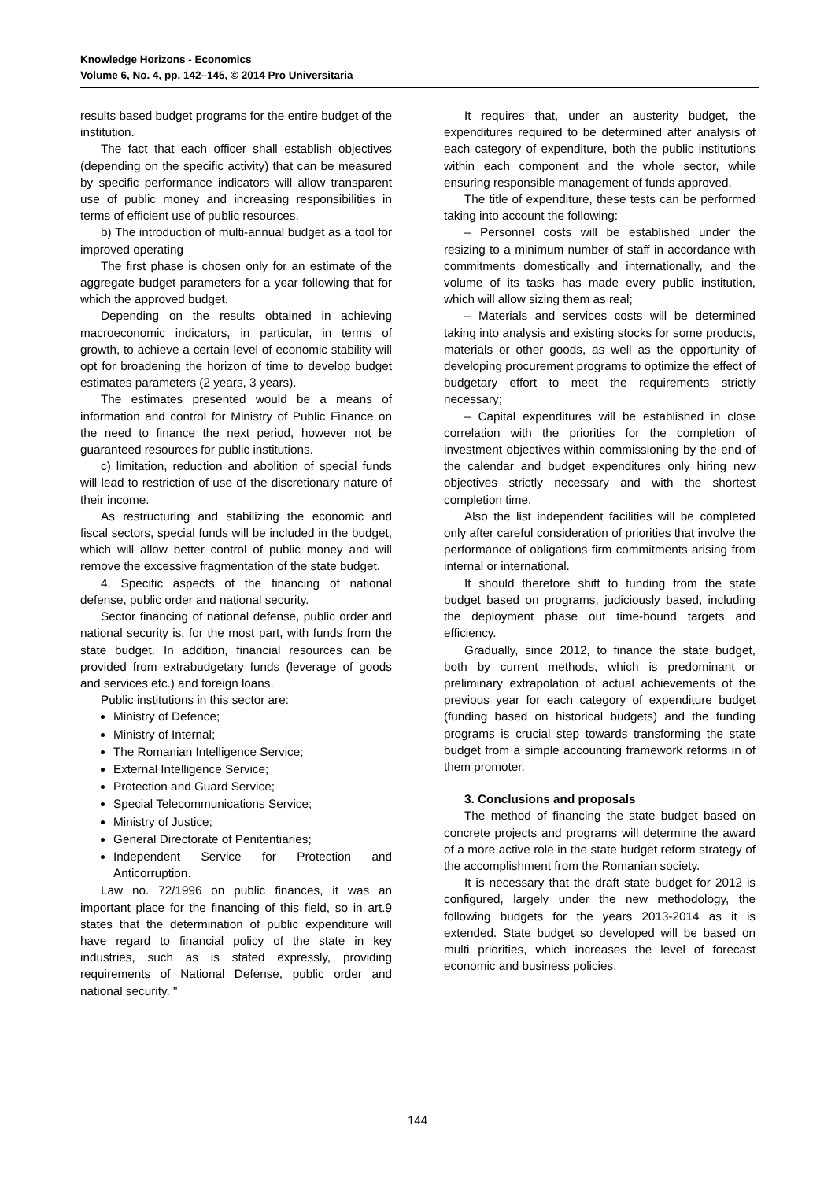Knowledge Horizons - Economics
Volume 6, No. 4, pp. 142–145, © 2014 Pro Universitaria
results based budget programs for the entire budget of the institution.
The fact that each officer shall establish objectives (depending on the specific activity) that can be measured by specific performance indicators will allow transparent use of public money and increasing responsibilities in terms of efficient use of public resources.
b) The introduction of multi-annual budget as a tool for improved operating
The first phase is chosen only for an estimate of the aggregate budget parameters for a year following that for which the approved budget.
Depending on the results obtained in achieving macroeconomic indicators, in particular, in terms of growth, to achieve a certain level of economic stability will opt for broadening the horizon of time to develop budget estimates parameters (2 years, 3 years).
The estimates presented would be a means of information and control for Ministry of Public Finance on the need to finance the next period, however not be guaranteed resources for public institutions.
c) limitation, reduction and abolition of special funds will lead to restriction of use of the discretionary nature of their income.
As restructuring and stabilizing the economic and fiscal sectors, special funds will be included in the budget, which will allow better control of public money and will remove the excessive fragmentation of the state budget.
4. Specific aspects of the financing of national defense, public order and national security.
Sector financing of national defense, public order and national security is, for the most part, with funds from the state budget. In addition, financial resources can be provided from extrabudgetary funds (leverage of goods and services etc.) and foreign loans.
Public institutions in this sector are:
Ministry of Defence;
Ministry of Internal;
The Romanian Intelligence Service;
External Intelligence Service;
Protection and Guard Service;
Special Telecommunications Service;
Ministry of Justice;
General Directorate of Penitentiaries;
Independent Service for Protection and Anticorruption.
Law no. 72/1996 on public finances, it was an important place for the financing of this field, so in art.9 states that the determination of public expenditure will have regard to financial policy of the state in key industries, such as is stated expressly, providing requirements of National Defense, public order and national security. "
It requires that, under an austerity budget, the expenditures required to be determined after analysis of each category of expenditure, both the public institutions within each component and the whole sector, while ensuring responsible management of funds approved.
The title of expenditure, these tests can be performed taking into account the following:
– Personnel costs will be established under the resizing to a minimum number of staff in accordance with commitments domestically and internationally, and the volume of its tasks has made every public institution, which will allow sizing them as real;
– Materials and services costs will be determined taking into analysis and existing stocks for some products, materials or other goods, as well as the opportunity of developing procurement programs to optimize the effect of budgetary effort to meet the requirements strictly necessary;
– Capital expenditures will be established in close correlation with the priorities for the completion of investment objectives within commissioning by the end of the calendar and budget expenditures only hiring new objectives strictly necessary and with the shortest completion time.
Also the list independent facilities will be completed only after careful consideration of priorities that involve the performance of obligations firm commitments arising from internal or international.
It should therefore shift to funding from the state budget based on programs, judiciously based, including the deployment phase out time-bound targets and efficiency.
Gradually, since 2012, to finance the state budget, both by current methods, which is predominant or preliminary extrapolation of actual achievements of the previous year for each category of expenditure budget (funding based on historical budgets) and the funding programs is crucial step towards transforming the state budget from a simple accounting framework reforms in of them promoter.
3. Conclusions and proposals
The method of financing the state budget based on concrete projects and programs will determine the award of a more active role in the state budget reform strategy of the accomplishment from the Romanian society.
It is necessary that the draft state budget for 2012 is configured, largely under the new methodology, the following budgets for the years 2013-2014 as it is extended. State budget so developed will be based on multi priorities, which increases the level of forecast economic and business policies.
144